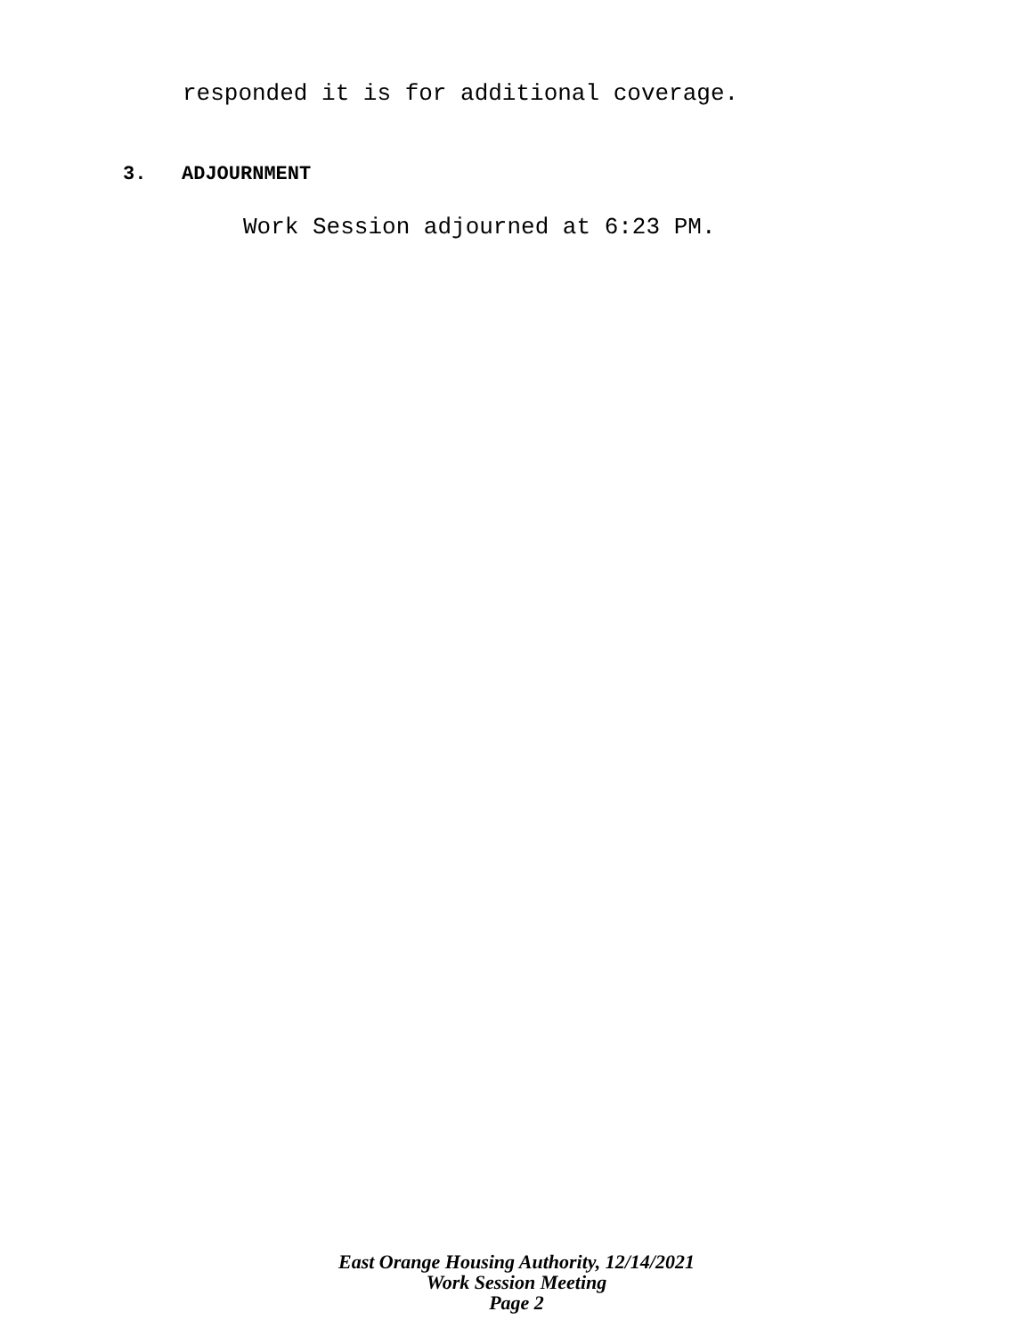responded it is for additional coverage.
3. ADJOURNMENT
Work Session adjourned at 6:23 PM.
East Orange Housing Authority, 12/14/2021
Work Session Meeting
Page 2